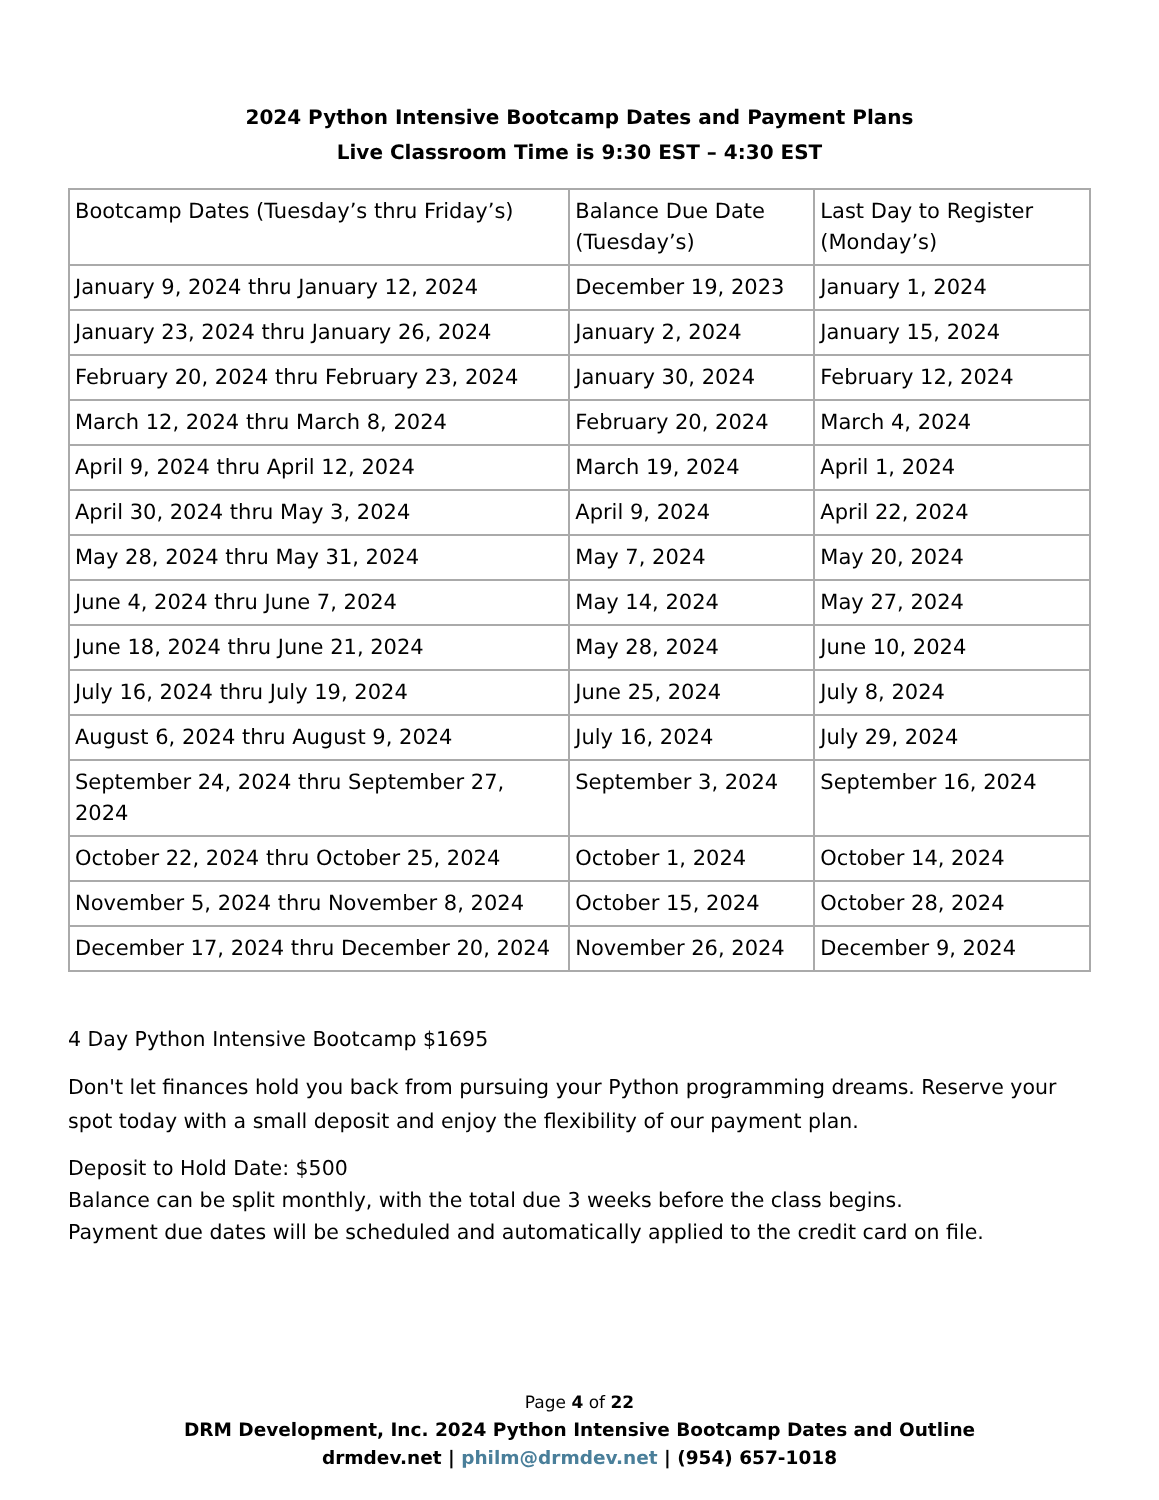2024 Python Intensive Bootcamp Dates and Payment Plans
Live Classroom Time is 9:30 EST – 4:30 EST
| Bootcamp Dates (Tuesday’s thru Friday’s) | Balance Due Date (Tuesday’s) | Last Day to Register (Monday’s) |
| January 9, 2024 thru January 12, 2024 | December 19, 2023 | January 1, 2024 |
| January 23, 2024 thru January 26, 2024 | January 2, 2024 | January 15, 2024 |
| February 20, 2024 thru February 23, 2024 | January 30, 2024 | February 12, 2024 |
| March 12, 2024 thru March 8, 2024 | February 20, 2024 | March 4, 2024 |
| April 9, 2024 thru April 12, 2024 | March 19, 2024 | April 1, 2024 |
| April 30, 2024 thru May 3, 2024 | April 9, 2024 | April 22, 2024 |
| May 28, 2024 thru May 31, 2024 | May 7, 2024 | May 20, 2024 |
| June 4, 2024 thru June 7, 2024 | May 14, 2024 | May 27, 2024 |
| June 18, 2024 thru June 21, 2024 | May 28, 2024 | June 10, 2024 |
| July 16, 2024 thru July 19, 2024 | June 25, 2024 | July 8, 2024 |
| August 6, 2024 thru August 9, 2024 | July 16, 2024 | July 29, 2024 |
| September 24, 2024 thru September 27, 2024 | September 3, 2024 | September 16, 2024 |
| October 22, 2024 thru October 25, 2024 | October 1, 2024 | October 14, 2024 |
| November 5, 2024 thru November 8, 2024 | October 15, 2024 | October 28, 2024 |
| December 17, 2024 thru December 20, 2024 | November 26, 2024 | December 9, 2024 |
4 Day Python Intensive Bootcamp $1695
Don't let finances hold you back from pursuing your Python programming dreams. Reserve your spot today with a small deposit and enjoy the flexibility of our payment plan.
Deposit to Hold Date: $500
Balance can be split monthly, with the total due 3 weeks before the class begins.
Payment due dates will be scheduled and automatically applied to the credit card on file.
Page 4 of 22
DRM Development, Inc. 2024 Python Intensive Bootcamp Dates and Outline
drmdev.net | philm@drmdev.net | (954) 657-1018